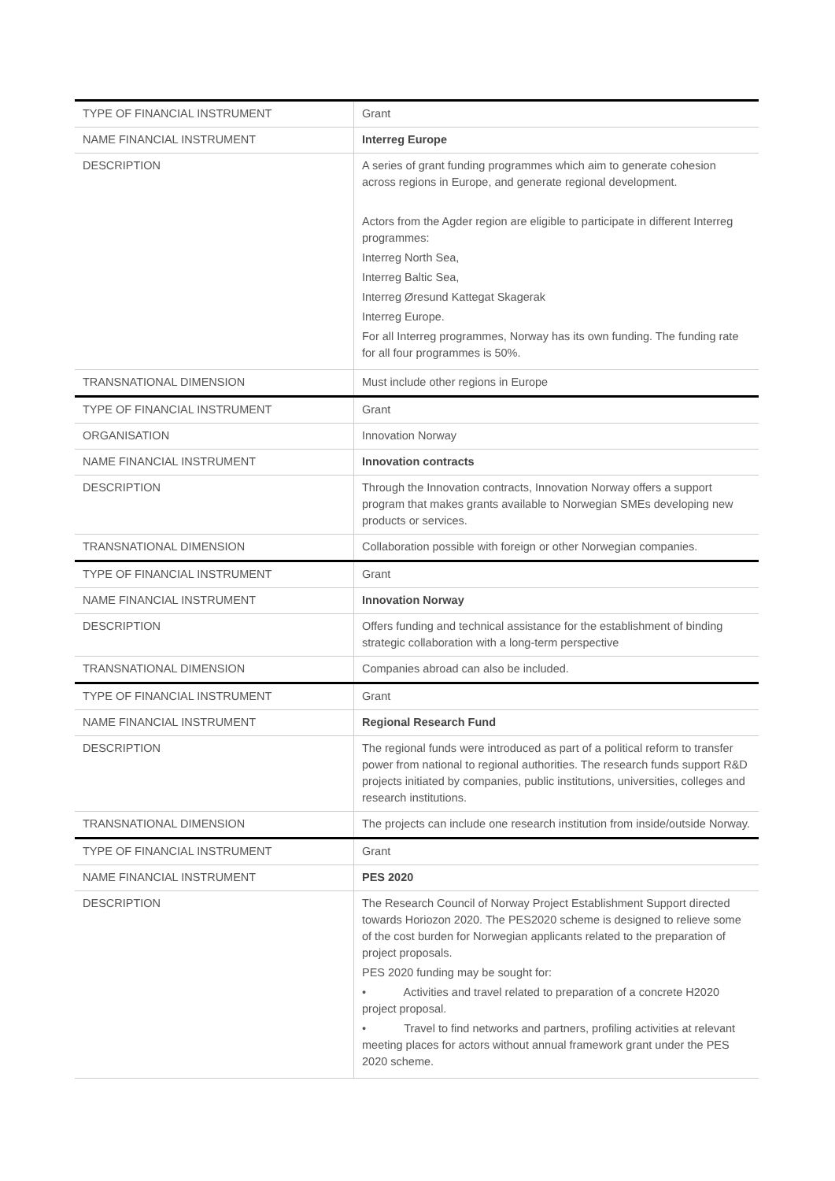| TYPE OF FINANCIAL INSTRUMENT | Grant |
| NAME FINANCIAL INSTRUMENT | Interreg Europe |
| DESCRIPTION | A series of grant funding programmes which aim to generate cohesion across regions in Europe, and generate regional development. Actors from the Agder region are eligible to participate in different Interreg programmes: Interreg North Sea, Interreg Baltic Sea, Interreg Øresund Kattegat Skagerak Interreg Europe. For all Interreg programmes, Norway has its own funding. The funding rate for all four programmes is 50%. |
| TRANSNATIONAL DIMENSION | Must include other regions in Europe |
| TYPE OF FINANCIAL INSTRUMENT | Grant |
| ORGANISATION | Innovation Norway |
| NAME FINANCIAL INSTRUMENT | Innovation contracts |
| DESCRIPTION | Through the Innovation contracts, Innovation Norway offers a support program that makes grants available to Norwegian SMEs developing new products or services. |
| TRANSNATIONAL DIMENSION | Collaboration possible with foreign or other Norwegian companies. |
| TYPE OF FINANCIAL INSTRUMENT | Grant |
| NAME FINANCIAL INSTRUMENT | Innovation Norway |
| DESCRIPTION | Offers funding and technical assistance for the establishment of binding strategic collaboration with a long-term perspective |
| TRANSNATIONAL DIMENSION | Companies abroad can also be included. |
| TYPE OF FINANCIAL INSTRUMENT | Grant |
| NAME FINANCIAL INSTRUMENT | Regional Research Fund |
| DESCRIPTION | The regional funds were introduced as part of a political reform to transfer power from national to regional authorities. The research funds support R&D projects initiated by companies, public institutions, universities, colleges and research institutions. |
| TRANSNATIONAL DIMENSION | The projects can include one research institution from inside/outside Norway. |
| TYPE OF FINANCIAL INSTRUMENT | Grant |
| NAME FINANCIAL INSTRUMENT | PES 2020 |
| DESCRIPTION | The Research Council of Norway Project Establishment Support directed towards Horiozon 2020. The PES2020 scheme is designed to relieve some of the cost burden for Norwegian applicants related to the preparation of project proposals. PES 2020 funding may be sought for: • Activities and travel related to preparation of a concrete H2020 project proposal. • Travel to find networks and partners, profiling activities at relevant meeting places for actors without annual framework grant under the PES 2020 scheme. |